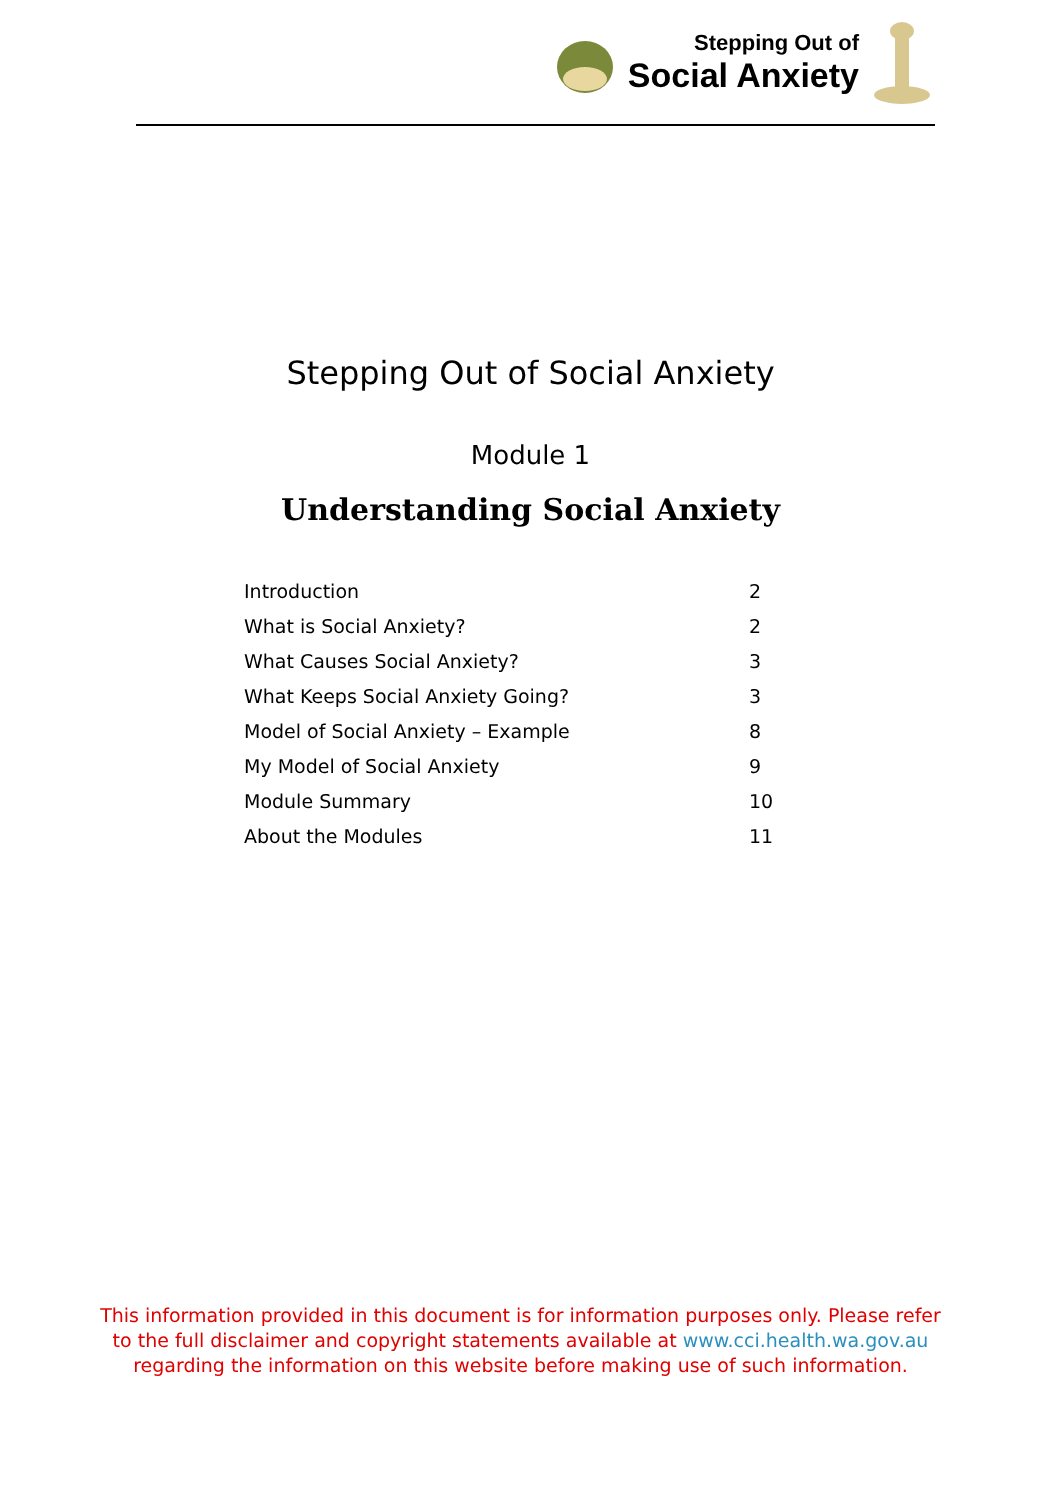Stepping Out of
Social Anxiety
Stepping Out of Social Anxiety
Module 1
Understanding Social Anxiety
| Introduction | 2 |
| What is Social Anxiety? | 2 |
| What Causes Social Anxiety? | 3 |
| What Keeps Social Anxiety Going? | 3 |
| Model of Social Anxiety – Example | 8 |
| My Model of Social Anxiety | 9 |
| Module Summary | 10 |
| About the Modules | 11 |
This information provided in this document is for information purposes only. Please refer to the full disclaimer and copyright statements available at www.cci.health.wa.gov.au regarding the information on this website before making use of such information.